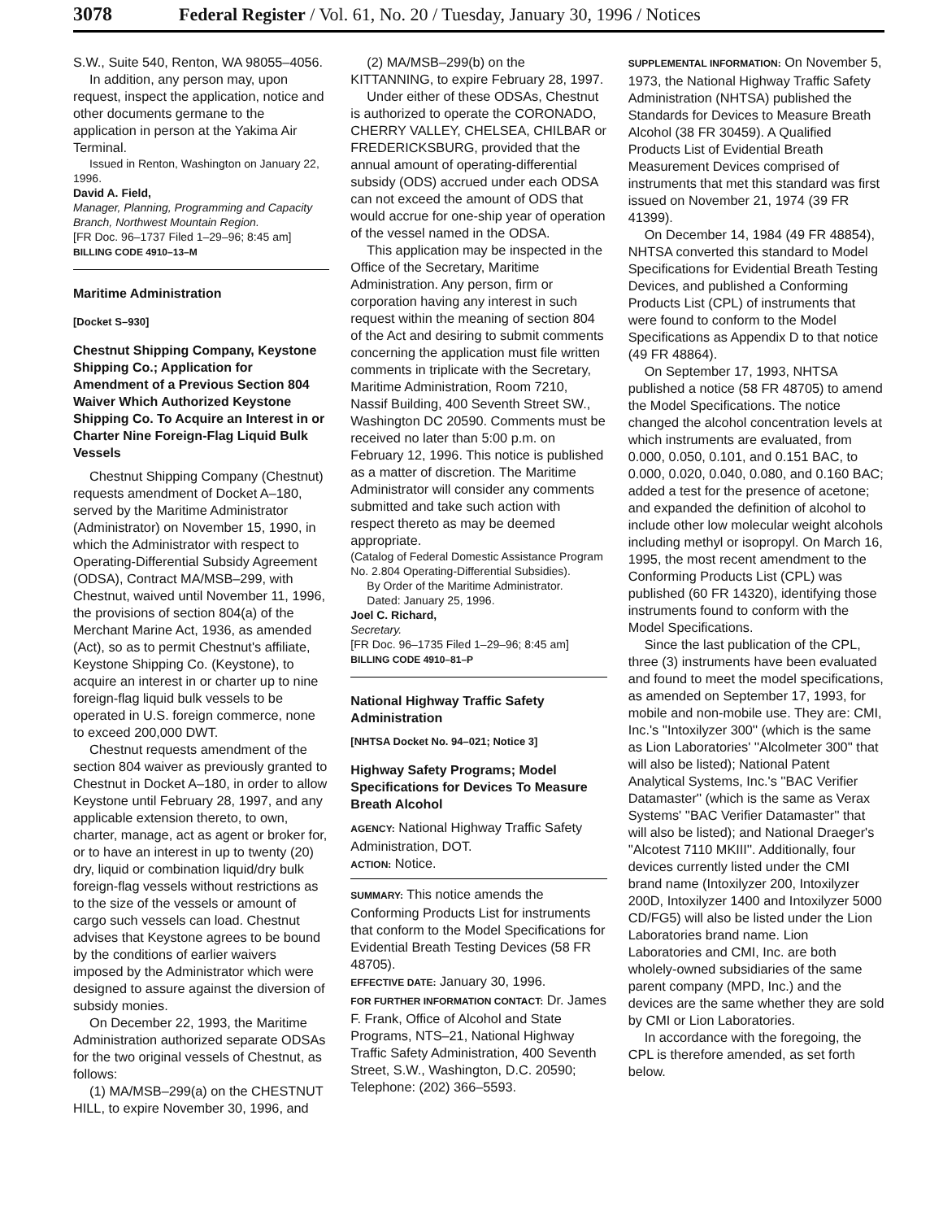3078 Federal Register / Vol. 61, No. 20 / Tuesday, January 30, 1996 / Notices
S.W., Suite 540, Renton, WA 98055–4056.
In addition, any person may, upon request, inspect the application, notice and other documents germane to the application in person at the Yakima Air Terminal.
Issued in Renton, Washington on January 22, 1996.
David A. Field,
Manager, Planning, Programming and Capacity Branch, Northwest Mountain Region.
[FR Doc. 96–1737 Filed 1–29–96; 8:45 am]
BILLING CODE 4910–13–M
Maritime Administration
[Docket S–930]
Chestnut Shipping Company, Keystone Shipping Co.; Application for Amendment of a Previous Section 804 Waiver Which Authorized Keystone Shipping Co. To Acquire an Interest in or Charter Nine Foreign-Flag Liquid Bulk Vessels
Chestnut Shipping Company (Chestnut) requests amendment of Docket A–180, served by the Maritime Administrator (Administrator) on November 15, 1990, in which the Administrator with respect to Operating-Differential Subsidy Agreement (ODSA), Contract MA/MSB–299, with Chestnut, waived until November 11, 1996, the provisions of section 804(a) of the Merchant Marine Act, 1936, as amended (Act), so as to permit Chestnut's affiliate, Keystone Shipping Co. (Keystone), to acquire an interest in or charter up to nine foreign-flag liquid bulk vessels to be operated in U.S. foreign commerce, none to exceed 200,000 DWT.
Chestnut requests amendment of the section 804 waiver as previously granted to Chestnut in Docket A–180, in order to allow Keystone until February 28, 1997, and any applicable extension thereto, to own, charter, manage, act as agent or broker for, or to have an interest in up to twenty (20) dry, liquid or combination liquid/dry bulk foreign-flag vessels without restrictions as to the size of the vessels or amount of cargo such vessels can load. Chestnut advises that Keystone agrees to be bound by the conditions of earlier waivers imposed by the Administrator which were designed to assure against the diversion of subsidy monies.
On December 22, 1993, the Maritime Administration authorized separate ODSAs for the two original vessels of Chestnut, as follows:
(1) MA/MSB–299(a) on the CHESTNUT HILL, to expire November 30, 1996, and
(2) MA/MSB–299(b) on the KITTANNING, to expire February 28, 1997.
Under either of these ODSAs, Chestnut is authorized to operate the CORONADO, CHERRY VALLEY, CHELSEA, CHILBAR or FREDERICKSBURG, provided that the annual amount of operating-differential subsidy (ODS) accrued under each ODSA can not exceed the amount of ODS that would accrue for one-ship year of operation of the vessel named in the ODSA.
This application may be inspected in the Office of the Secretary, Maritime Administration. Any person, firm or corporation having any interest in such request within the meaning of section 804 of the Act and desiring to submit comments concerning the application must file written comments in triplicate with the Secretary, Maritime Administration, Room 7210, Nassif Building, 400 Seventh Street SW., Washington DC 20590. Comments must be received no later than 5:00 p.m. on February 12, 1996. This notice is published as a matter of discretion. The Maritime Administrator will consider any comments submitted and take such action with respect thereto as may be deemed appropriate.
(Catalog of Federal Domestic Assistance Program No. 2.804 Operating-Differential Subsidies).
By Order of the Maritime Administrator.
Dated: January 25, 1996.
Joel C. Richard,
Secretary.
[FR Doc. 96–1735 Filed 1–29–96; 8:45 am]
BILLING CODE 4910–81–P
National Highway Traffic Safety Administration
[NHTSA Docket No. 94–021; Notice 3]
Highway Safety Programs; Model Specifications for Devices To Measure Breath Alcohol
AGENCY: National Highway Traffic Safety Administration, DOT.
ACTION: Notice.
SUMMARY: This notice amends the Conforming Products List for instruments that conform to the Model Specifications for Evidential Breath Testing Devices (58 FR 48705).
EFFECTIVE DATE: January 30, 1996.
FOR FURTHER INFORMATION CONTACT: Dr. James F. Frank, Office of Alcohol and State Programs, NTS–21, National Highway Traffic Safety Administration, 400 Seventh Street, S.W., Washington, D.C. 20590; Telephone: (202) 366–5593.
SUPPLEMENTAL INFORMATION: On November 5, 1973, the National Highway Traffic Safety Administration (NHTSA) published the Standards for Devices to Measure Breath Alcohol (38 FR 30459). A Qualified Products List of Evidential Breath Measurement Devices comprised of instruments that met this standard was first issued on November 21, 1974 (39 FR 41399).
On December 14, 1984 (49 FR 48854), NHTSA converted this standard to Model Specifications for Evidential Breath Testing Devices, and published a Conforming Products List (CPL) of instruments that were found to conform to the Model Specifications as Appendix D to that notice (49 FR 48864).
On September 17, 1993, NHTSA published a notice (58 FR 48705) to amend the Model Specifications. The notice changed the alcohol concentration levels at which instruments are evaluated, from 0.000, 0.050, 0.101, and 0.151 BAC, to 0.000, 0.020, 0.040, 0.080, and 0.160 BAC; added a test for the presence of acetone; and expanded the definition of alcohol to include other low molecular weight alcohols including methyl or isopropyl. On March 16, 1995, the most recent amendment to the Conforming Products List (CPL) was published (60 FR 14320), identifying those instruments found to conform with the Model Specifications.
Since the last publication of the CPL, three (3) instruments have been evaluated and found to meet the model specifications, as amended on September 17, 1993, for mobile and non-mobile use. They are: CMI, Inc.'s ''Intoxilyzer 300'' (which is the same as Lion Laboratories' ''Alcolmeter 300'' that will also be listed); National Patent Analytical Systems, Inc.'s ''BAC Verifier Datamaster'' (which is the same as Verax Systems' ''BAC Verifier Datamaster'' that will also be listed); and National Draeger's ''Alcotest 7110 MKIII''. Additionally, four devices currently listed under the CMI brand name (Intoxilyzer 200, Intoxilyzer 200D, Intoxilyzer 1400 and Intoxilyzer 5000 CD/FG5) will also be listed under the Lion Laboratories brand name. Lion Laboratories and CMI, Inc. are both wholely-owned subsidiaries of the same parent company (MPD, Inc.) and the devices are the same whether they are sold by CMI or Lion Laboratories.
In accordance with the foregoing, the CPL is therefore amended, as set forth below.